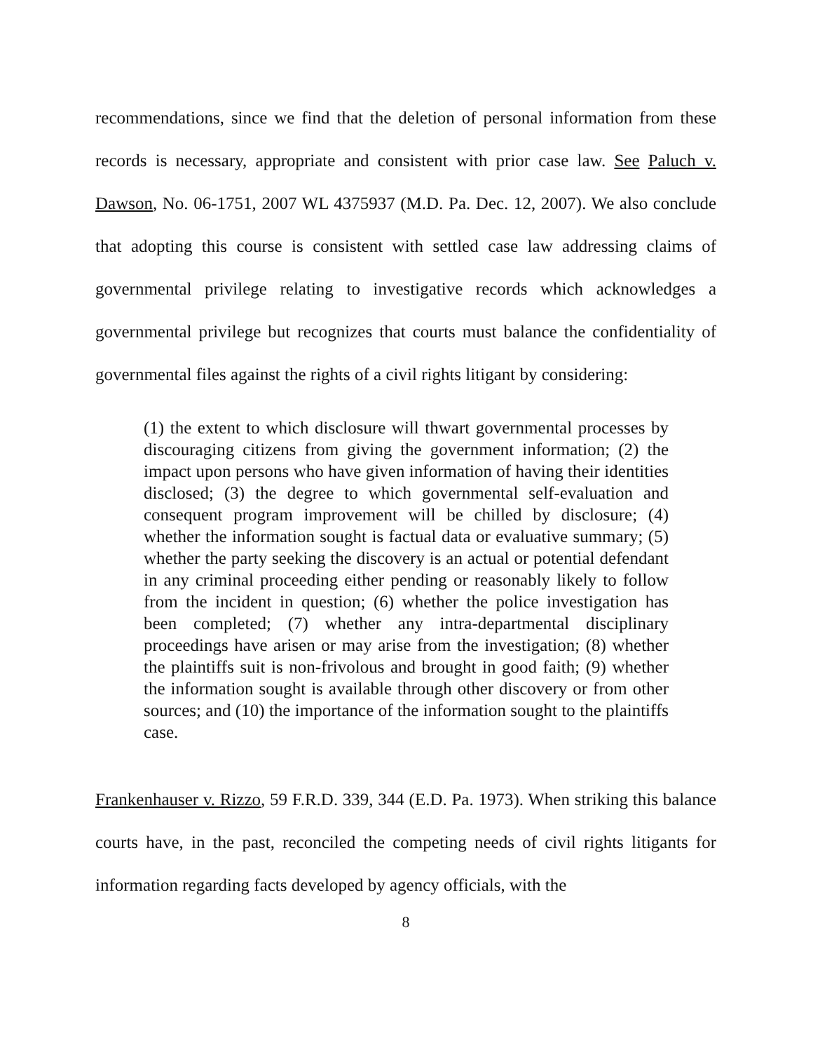recommendations, since we find that the deletion of personal information from these records is necessary, appropriate and consistent with prior case law. See Paluch v. Dawson, No. 06-1751, 2007 WL 4375937 (M.D. Pa. Dec. 12, 2007). We also conclude that adopting this course is consistent with settled case law addressing claims of governmental privilege relating to investigative records which acknowledges a governmental privilege but recognizes that courts must balance the confidentiality of governmental files against the rights of a civil rights litigant by considering:
(1) the extent to which disclosure will thwart governmental processes by discouraging citizens from giving the government information; (2) the impact upon persons who have given information of having their identities disclosed; (3) the degree to which governmental self-evaluation and consequent program improvement will be chilled by disclosure; (4) whether the information sought is factual data or evaluative summary; (5) whether the party seeking the discovery is an actual or potential defendant in any criminal proceeding either pending or reasonably likely to follow from the incident in question; (6) whether the police investigation has been completed; (7) whether any intra-departmental disciplinary proceedings have arisen or may arise from the investigation; (8) whether the plaintiffs suit is non-frivolous and brought in good faith; (9) whether the information sought is available through other discovery or from other sources; and (10) the importance of the information sought to the plaintiffs case.
Frankenhauser v. Rizzo, 59 F.R.D. 339, 344 (E.D. Pa. 1973). When striking this balance courts have, in the past, reconciled the competing needs of civil rights litigants for information regarding facts developed by agency officials, with the
8